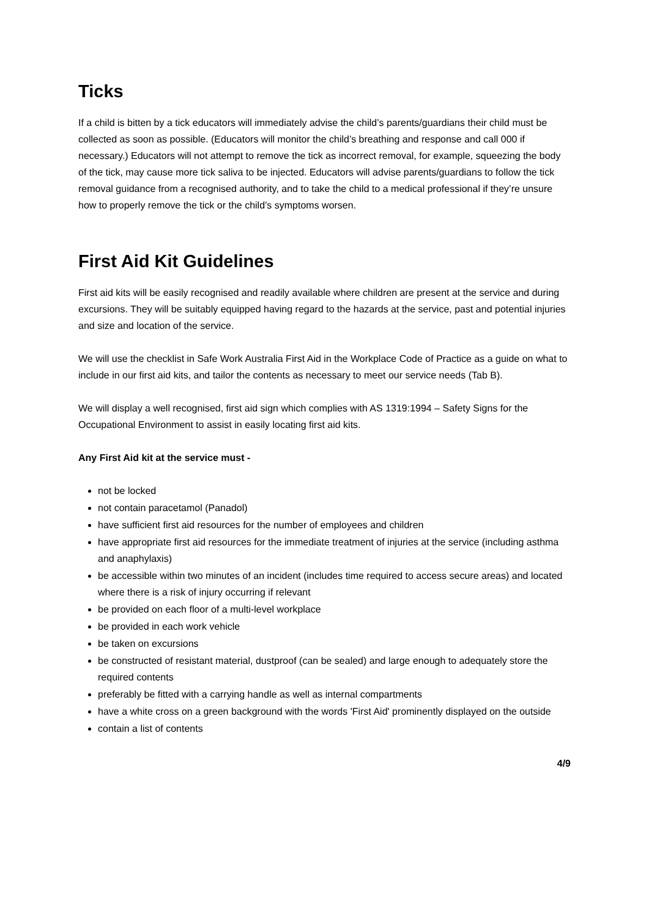Ticks
If a child is bitten by a tick educators will immediately advise the child’s parents/guardians their child must be collected as soon as possible. (Educators will monitor the child’s breathing and response and call 000 if necessary.) Educators will not attempt to remove the tick as incorrect removal, for example, squeezing the body of the tick, may cause more tick saliva to be injected. Educators will advise parents/guardians to follow the tick removal guidance from a recognised authority, and to take the child to a medical professional if they’re unsure how to properly remove the tick or the child’s symptoms worsen.
First Aid Kit Guidelines
First aid kits will be easily recognised and readily available where children are present at the service and during excursions. They will be suitably equipped having regard to the hazards at the service, past and potential injuries and size and location of the service.
We will use the checklist in Safe Work Australia First Aid in the Workplace Code of Practice as a guide on what to include in our first aid kits, and tailor the contents as necessary to meet our service needs (Tab B).
We will display a well recognised, first aid sign which complies with AS 1319:1994 – Safety Signs for the Occupational Environment to assist in easily locating first aid kits.
Any First Aid kit at the service must -
not be locked
not contain paracetamol (Panadol)
have sufficient first aid resources for the number of employees and children
have appropriate first aid resources for the immediate treatment of injuries at the service (including asthma and anaphylaxis)
be accessible within two minutes of an incident (includes time required to access secure areas) and located where there is a risk of injury occurring if relevant
be provided on each floor of a multi-level workplace
be provided in each work vehicle
be taken on excursions
be constructed of resistant material, dustproof (can be sealed) and large enough to adequately store the required contents
preferably be fitted with a carrying handle as well as internal compartments
have a white cross on a green background with the words 'First Aid' prominently displayed on the outside
contain a list of contents
4/9